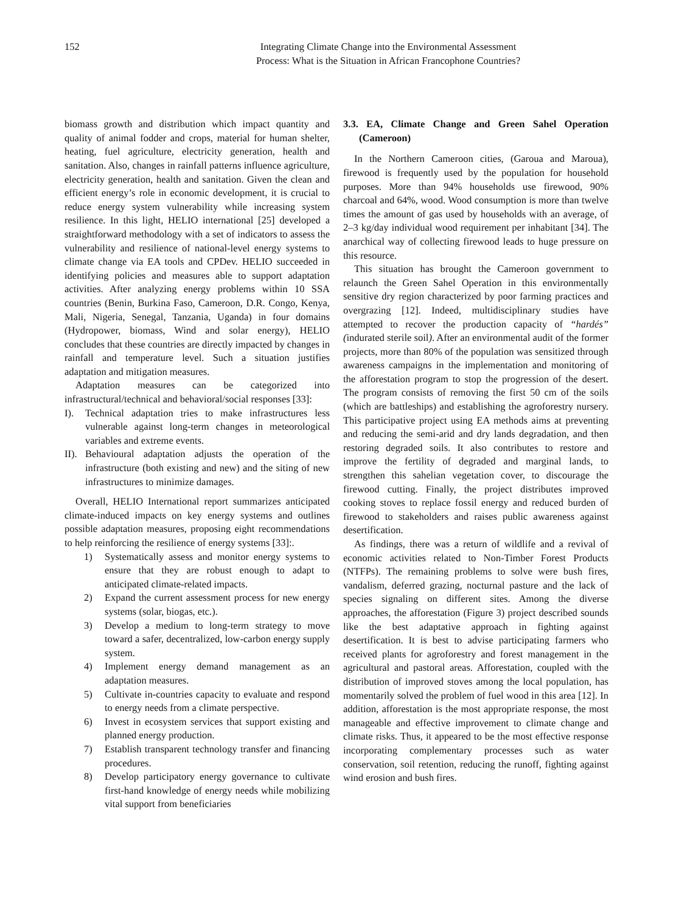152 Integrating Climate Change into the Environmental Assessment
Process: What is the Situation in African Francophone Countries?
biomass growth and distribution which impact quantity and quality of animal fodder and crops, material for human shelter, heating, fuel agriculture, electricity generation, health and sanitation. Also, changes in rainfall patterns influence agriculture, electricity generation, health and sanitation. Given the clean and efficient energy’s role in economic development, it is crucial to reduce energy system vulnerability while increasing system resilience. In this light, HELIO international [25] developed a straightforward methodology with a set of indicators to assess the vulnerability and resilience of national-level energy systems to climate change via EA tools and CPDev. HELIO succeeded in identifying policies and measures able to support adaptation activities. After analyzing energy problems within 10 SSA countries (Benin, Burkina Faso, Cameroon, D.R. Congo, Kenya, Mali, Nigeria, Senegal, Tanzania, Uganda) in four domains (Hydropower, biomass, Wind and solar energy), HELIO concludes that these countries are directly impacted by changes in rainfall and temperature level. Such a situation justifies adaptation and mitigation measures.
Adaptation measures can be categorized into infrastructural/technical and behavioral/social responses [33]:
I). Technical adaptation tries to make infrastructures less vulnerable against long-term changes in meteorological variables and extreme events.
II). Behavioural adaptation adjusts the operation of the infrastructure (both existing and new) and the siting of new infrastructures to minimize damages.
Overall, HELIO International report summarizes anticipated climate-induced impacts on key energy systems and outlines possible adaptation measures, proposing eight recommendations to help reinforcing the resilience of energy systems [33]:.
1) Systematically assess and monitor energy systems to ensure that they are robust enough to adapt to anticipated climate-related impacts.
2) Expand the current assessment process for new energy systems (solar, biogas, etc.).
3) Develop a medium to long-term strategy to move toward a safer, decentralized, low-carbon energy supply system.
4) Implement energy demand management as an adaptation measures.
5) Cultivate in-countries capacity to evaluate and respond to energy needs from a climate perspective.
6) Invest in ecosystem services that support existing and planned energy production.
7) Establish transparent technology transfer and financing procedures.
8) Develop participatory energy governance to cultivate first-hand knowledge of energy needs while mobilizing vital support from beneficiaries
3.3. EA, Climate Change and Green Sahel Operation (Cameroon)
In the Northern Cameroon cities, (Garoua and Maroua), firewood is frequently used by the population for household purposes. More than 94% households use firewood, 90% charcoal and 64%, wood. Wood consumption is more than twelve times the amount of gas used by households with an average, of 2–3 kg/day individual wood requirement per inhabitant [34]. The anarchical way of collecting firewood leads to huge pressure on this resource.
This situation has brought the Cameroon government to relaunch the Green Sahel Operation in this environmentally sensitive dry region characterized by poor farming practices and overgrazing [12]. Indeed, multidisciplinary studies have attempted to recover the production capacity of “hardés” (indurated sterile soil). After an environmental audit of the former projects, more than 80% of the population was sensitized through awareness campaigns in the implementation and monitoring of the afforestation program to stop the progression of the desert. The program consists of removing the first 50 cm of the soils (which are battleships) and establishing the agroforestry nursery. This participative project using EA methods aims at preventing and reducing the semi-arid and dry lands degradation, and then restoring degraded soils. It also contributes to restore and improve the fertility of degraded and marginal lands, to strengthen this sahelian vegetation cover, to discourage the firewood cutting. Finally, the project distributes improved cooking stoves to replace fossil energy and reduced burden of firewood to stakeholders and raises public awareness against desertification.
As findings, there was a return of wildlife and a revival of economic activities related to Non-Timber Forest Products (NTFPs). The remaining problems to solve were bush fires, vandalism, deferred grazing, nocturnal pasture and the lack of species signaling on different sites. Among the diverse approaches, the afforestation (Figure 3) project described sounds like the best adaptative approach in fighting against desertification. It is best to advise participating farmers who received plants for agroforestry and forest management in the agricultural and pastoral areas. Afforestation, coupled with the distribution of improved stoves among the local population, has momentarily solved the problem of fuel wood in this area [12]. In addition, afforestation is the most appropriate response, the most manageable and effective improvement to climate change and climate risks. Thus, it appeared to be the most effective response incorporating complementary processes such as water conservation, soil retention, reducing the runoff, fighting against wind erosion and bush fires.